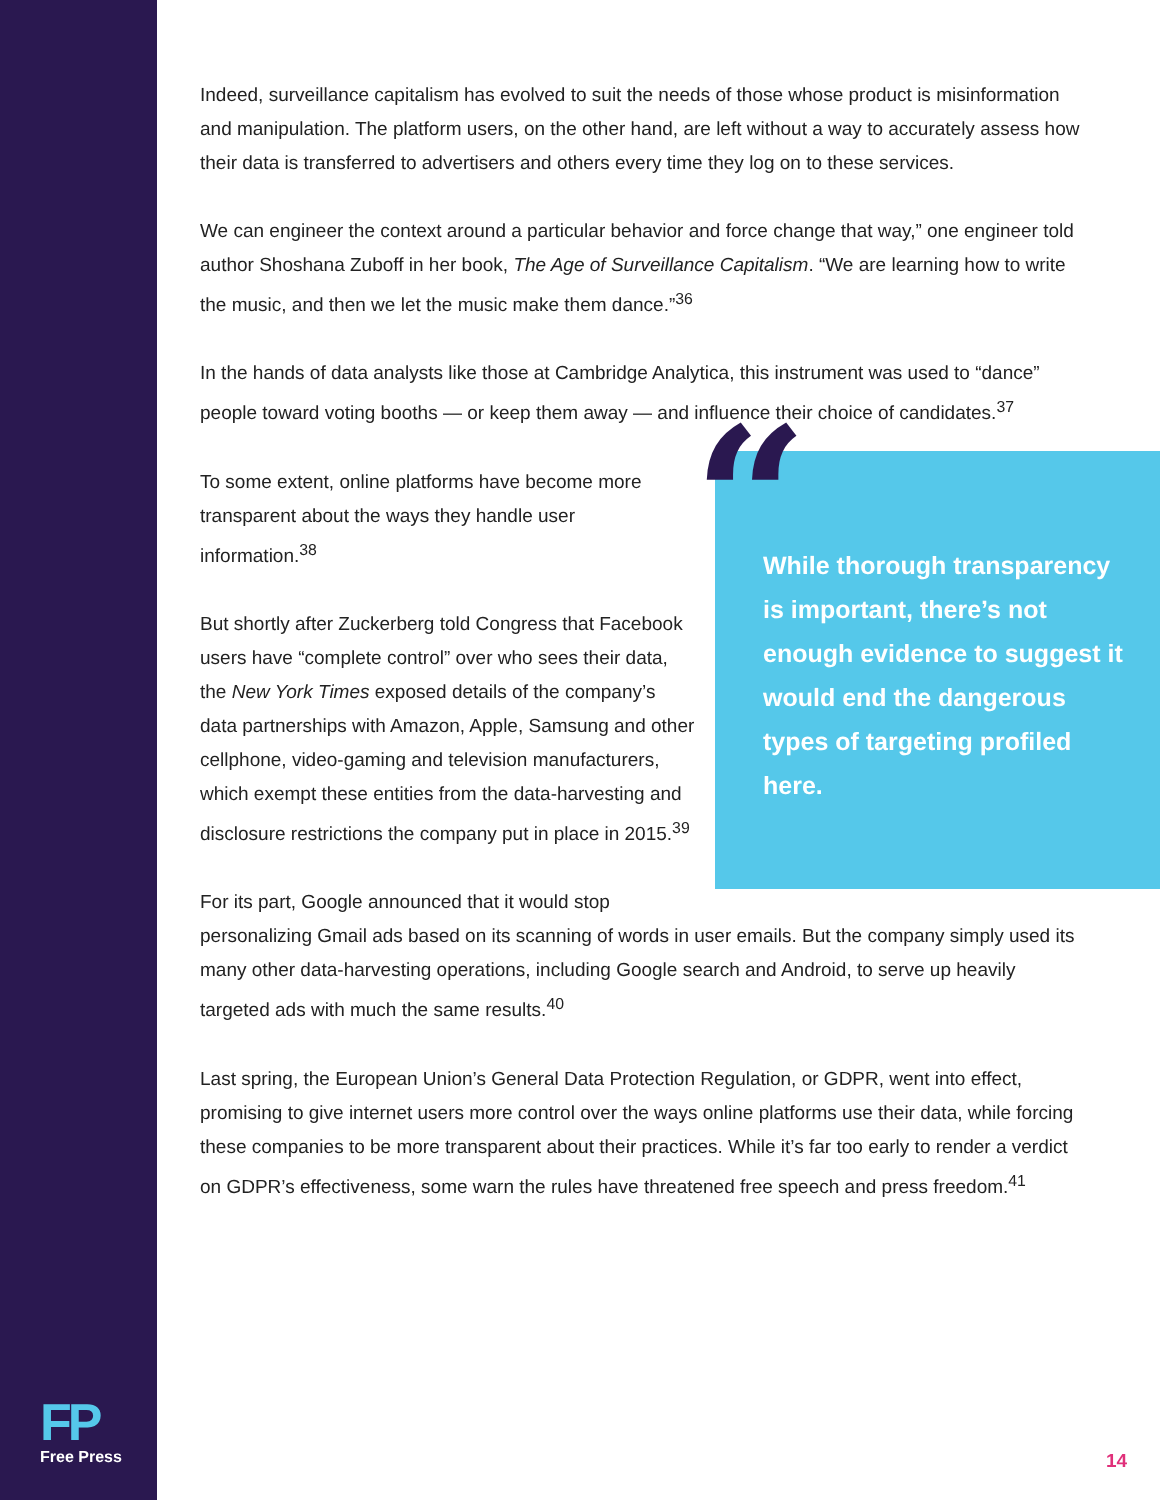Indeed, surveillance capitalism has evolved to suit the needs of those whose product is misinformation and manipulation. The platform users, on the other hand, are left without a way to accurately assess how their data is transferred to advertisers and others every time they log on to these services.
We can engineer the context around a particular behavior and force change that way,” one engineer told author Shoshana Zuboff in her book, The Age of Surveillance Capitalism. “We are learning how to write the music, and then we let the music make them dance.”<sup>36</sup>
In the hands of data analysts like those at Cambridge Analytica, this instrument was used to “dance” people toward voting booths — or keep them away — and influence their choice of candidates.<sup>37</sup>
“While thorough transparency is important, there’s not enough evidence to suggest it would end the dangerous types of targeting profiled here.
To some extent, online platforms have become more transparent about the ways they handle user information.<sup>38</sup>
But shortly after Zuckerberg told Congress that Facebook users have “complete control” over who sees their data, the New York Times exposed details of the company’s data partnerships with Amazon, Apple, Samsung and other cellphone, video-gaming and television manufacturers, which exempt these entities from the data-harvesting and disclosure restrictions the company put in place in 2015.<sup>39</sup>
For its part, Google announced that it would stop personalizing Gmail ads based on its scanning of words in user emails. But the company simply used its many other data-harvesting operations, including Google search and Android, to serve up heavily targeted ads with much the same results.<sup>40</sup>
Last spring, the European Union’s General Data Protection Regulation, or GDPR, went into effect, promising to give internet users more control over the ways online platforms use their data, while forcing these companies to be more transparent about their practices. While it’s far too early to render a verdict on GDPR’s effectiveness, some warn the rules have threatened free speech and press freedom.<sup>41</sup>
FP
Free Press
14